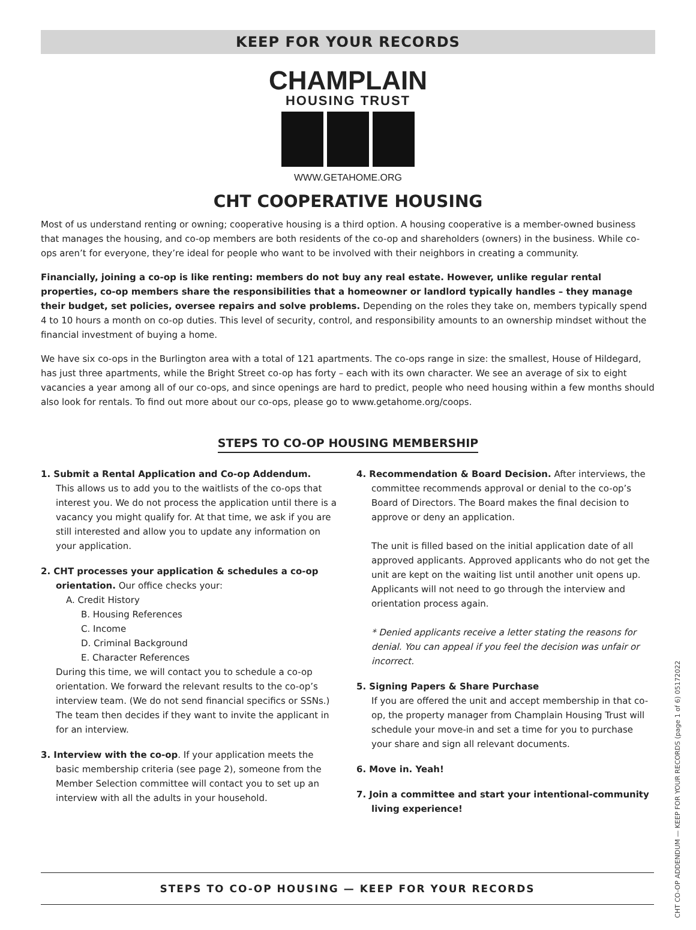KEEP FOR YOUR RECORDS
CHAMPLAIN
HOUSING TRUST
WWW.GETAHOME.ORG
CHT COOPERATIVE HOUSING
Most of us understand renting or owning; cooperative housing is a third option. A housing cooperative is a member-owned business that manages the housing, and co-op members are both residents of the co-op and shareholders (owners) in the business. While co-ops aren’t for everyone, they’re ideal for people who want to be involved with their neighbors in creating a community.
Financially, joining a co-op is like renting: members do not buy any real estate. However, unlike regular rental properties, co-op members share the responsibilities that a homeowner or landlord typically handles – they manage their budget, set policies, oversee repairs and solve problems. Depending on the roles they take on, members typically spend 4 to 10 hours a month on co-op duties. This level of security, control, and responsibility amounts to an ownership mindset without the financial investment of buying a home.
We have six co-ops in the Burlington area with a total of 121 apartments. The co-ops range in size: the smallest, House of Hildegard, has just three apartments, while the Bright Street co-op has forty – each with its own character. We see an average of six to eight vacancies a year among all of our co-ops, and since openings are hard to predict, people who need housing within a few months should also look for rentals. To find out more about our co-ops, please go to www.getahome.org/coops.
STEPS TO CO-OP HOUSING MEMBERSHIP
1. Submit a Rental Application and Co-op Addendum.
This allows us to add you to the waitlists of the co-ops that interest you. We do not process the application until there is a vacancy you might qualify for. At that time, we ask if you are still interested and allow you to update any information on your application.
2. CHT processes your application & schedules a co-op orientation. Our office checks your:
A. Credit History
B. Housing References
C. Income
D. Criminal Background
E. Character References
During this time, we will contact you to schedule a co-op orientation. We forward the relevant results to the co-op’s interview team. (We do not send financial specifics or SSNs.) The team then decides if they want to invite the applicant in for an interview.
3. Interview with the co-op. If your application meets the basic membership criteria (see page 2), someone from the Member Selection committee will contact you to set up an interview with all the adults in your household.
4. Recommendation & Board Decision. After interviews, the committee recommends approval or denial to the co-op’s Board of Directors. The Board makes the final decision to approve or deny an application.
The unit is filled based on the initial application date of all approved applicants. Approved applicants who do not get the unit are kept on the waiting list until another unit opens up. Applicants will not need to go through the interview and orientation process again.
* Denied applicants receive a letter stating the reasons for denial. You can appeal if you feel the decision was unfair or incorrect.
5. Signing Papers & Share Purchase
If you are offered the unit and accept membership in that co-op, the property manager from Champlain Housing Trust will schedule your move-in and set a time for you to purchase your share and sign all relevant documents.
6. Move in. Yeah!
7. Join a committee and start your intentional-community living experience!
STEPS TO CO-OP HOUSING — KEEP FOR YOUR RECORDS
CHT CO-OP ADDENDUM — KEEP FOR YOUR RECORDS (page 1 of 6) 05172022